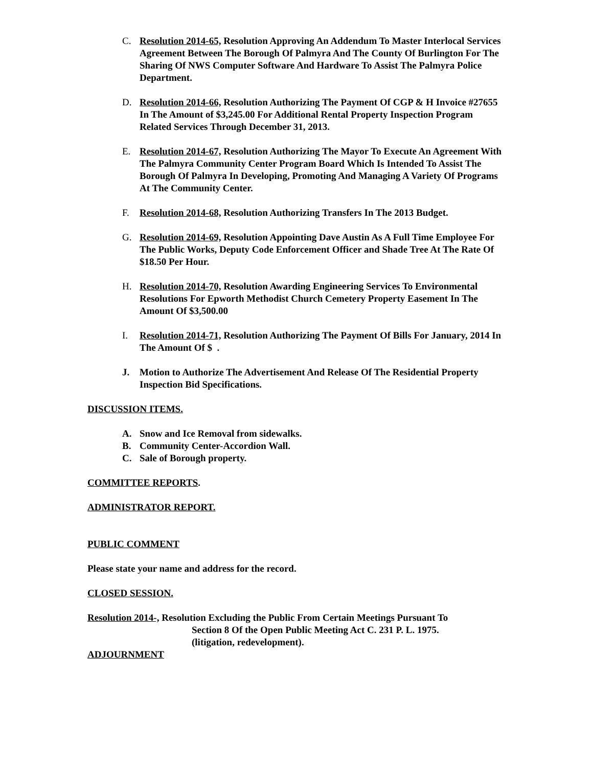C. Resolution 2014-65, Resolution Approving An Addendum To Master Interlocal Services Agreement Between The Borough Of Palmyra And The County Of Burlington For The Sharing Of NWS Computer Software And Hardware To Assist The Palmyra Police Department.
D. Resolution 2014-66, Resolution Authorizing The Payment Of CGP & H Invoice #27655 In The Amount of $3,245.00 For Additional Rental Property Inspection Program Related Services Through December 31, 2013.
E. Resolution 2014-67, Resolution Authorizing The Mayor To Execute An Agreement With The Palmyra Community Center Program Board Which Is Intended To Assist The Borough Of Palmyra In Developing, Promoting And Managing A Variety Of Programs At The Community Center.
F. Resolution 2014-68, Resolution Authorizing Transfers In The 2013 Budget.
G. Resolution 2014-69, Resolution Appointing Dave Austin As A Full Time Employee For The Public Works, Deputy Code Enforcement Officer and Shade Tree At The Rate Of $18.50 Per Hour.
H. Resolution 2014-70, Resolution Awarding Engineering Services To Environmental Resolutions For Epworth Methodist Church Cemetery Property Easement In The Amount Of $3,500.00
I. Resolution 2014-71, Resolution Authorizing The Payment Of Bills For January, 2014 In The Amount Of $ .
J. Motion to Authorize The Advertisement And Release Of The Residential Property Inspection Bid Specifications.
DISCUSSION ITEMS.
A. Snow and Ice Removal from sidewalks.
B. Community Center-Accordion Wall.
C. Sale of Borough property.
COMMITTEE REPORTS.
ADMINISTRATOR REPORT.
PUBLIC COMMENT
Please state your name and address for the record.
CLOSED SESSION.
Resolution 2014-, Resolution Excluding the Public From Certain Meetings Pursuant To
Section 8 Of the Open Public Meeting Act C. 231 P. L. 1975.
(litigation, redevelopment).
ADJOURNMENT